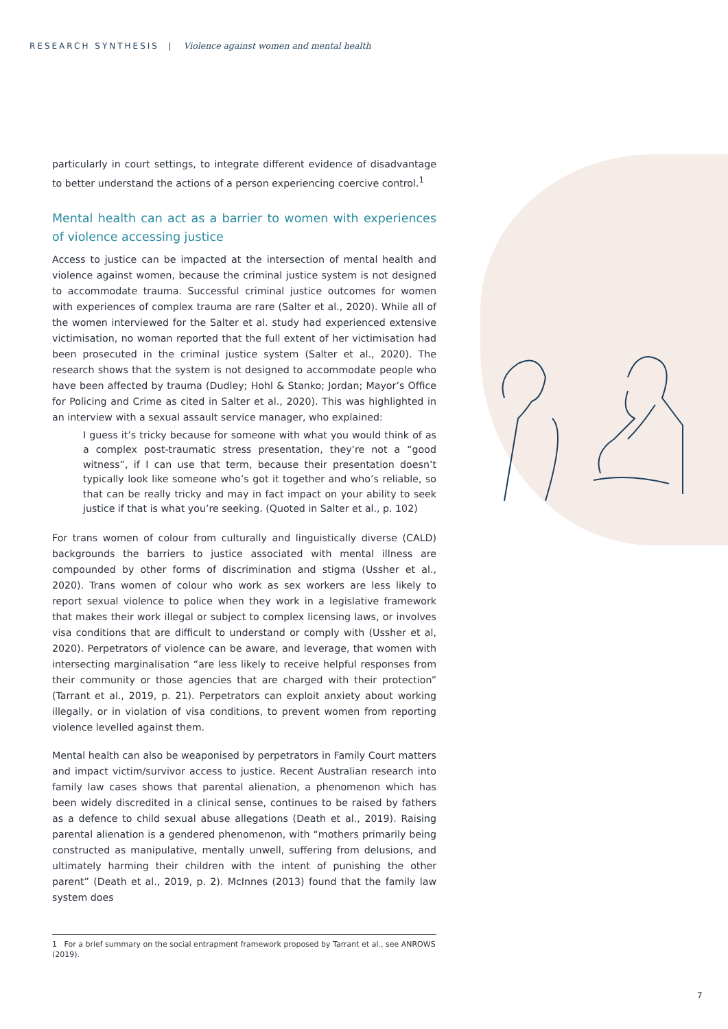RESEARCH SYNTHESIS | Violence against women and mental health
particularly in court settings, to integrate different evidence of disadvantage to better understand the actions of a person experiencing coercive control.<sup>1</sup>
Mental health can act as a barrier to women with experiences of violence accessing justice
Access to justice can be impacted at the intersection of mental health and violence against women, because the criminal justice system is not designed to accommodate trauma. Successful criminal justice outcomes for women with experiences of complex trauma are rare (Salter et al., 2020). While all of the women interviewed for the Salter et al. study had experienced extensive victimisation, no woman reported that the full extent of her victimisation had been prosecuted in the criminal justice system (Salter et al., 2020). The research shows that the system is not designed to accommodate people who have been affected by trauma (Dudley; Hohl & Stanko; Jordan; Mayor’s Office for Policing and Crime as cited in Salter et al., 2020). This was highlighted in an interview with a sexual assault service manager, who explained:
I guess it’s tricky because for someone with what you would think of as a complex post-traumatic stress presentation, they’re not a “good witness”, if I can use that term, because their presentation doesn’t typically look like someone who’s got it together and who’s reliable, so that can be really tricky and may in fact impact on your ability to seek justice if that is what you’re seeking. (Quoted in Salter et al., p. 102)
For trans women of colour from culturally and linguistically diverse (CALD) backgrounds the barriers to justice associated with mental illness are compounded by other forms of discrimination and stigma (Ussher et al., 2020). Trans women of colour who work as sex workers are less likely to report sexual violence to police when they work in a legislative framework that makes their work illegal or subject to complex licensing laws, or involves visa conditions that are difficult to understand or comply with (Ussher et al, 2020). Perpetrators of violence can be aware, and leverage, that women with intersecting marginalisation “are less likely to receive helpful responses from their community or those agencies that are charged with their protection” (Tarrant et al., 2019, p. 21). Perpetrators can exploit anxiety about working illegally, or in violation of visa conditions, to prevent women from reporting violence levelled against them.
Mental health can also be weaponised by perpetrators in Family Court matters and impact victim/survivor access to justice. Recent Australian research into family law cases shows that parental alienation, a phenomenon which has been widely discredited in a clinical sense, continues to be raised by fathers as a defence to child sexual abuse allegations (Death et al., 2019). Raising parental alienation is a gendered phenomenon, with “mothers primarily being constructed as manipulative, mentally unwell, suffering from delusions, and ultimately harming their children with the intent of punishing the other parent” (Death et al., 2019, p. 2). McInnes (2013) found that the family law system does
1 For a brief summary on the social entrapment framework proposed by Tarrant et al., see ANROWS (2019).
7